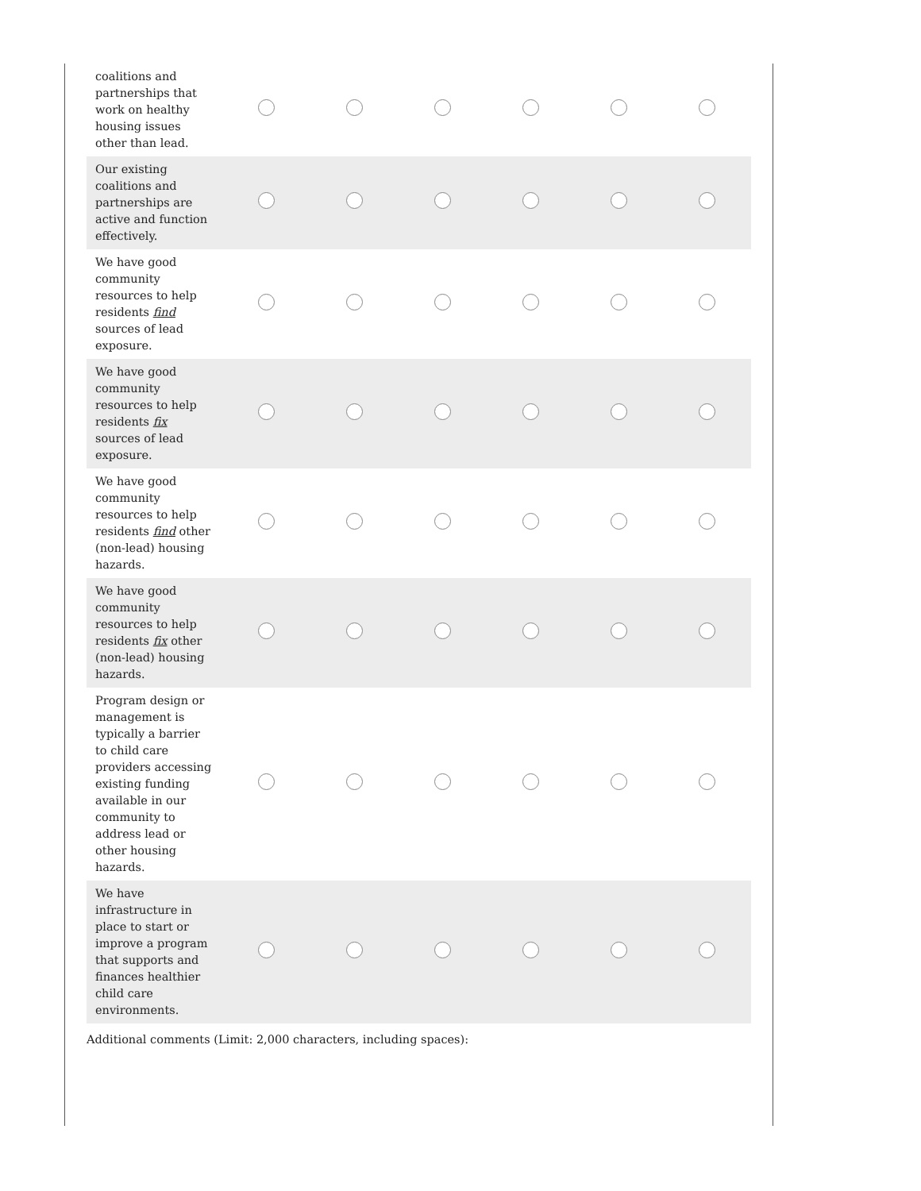| coalitions and partnerships that work on healthy housing issues other than lead. | | | | | | |
| Our existing coalitions and partnerships are active and function effectively. | | | | | | |
| We have good community resources to help residents find sources of lead exposure. | | | | | | |
| We have good community resources to help residents fix sources of lead exposure. | | | | | | |
| We have good community resources to help residents find other (non-lead) housing hazards. | | | | | | |
| We have good community resources to help residents fix other (non-lead) housing hazards. | | | | | | |
| Program design or management is typically a barrier to child care providers accessing existing funding available in our community to address lead or other housing hazards. | | | | | | |
| We have infrastructure in place to start or improve a program that supports and finances healthier child care environments. | | | | | | |
Additional comments (Limit: 2,000 characters, including spaces):